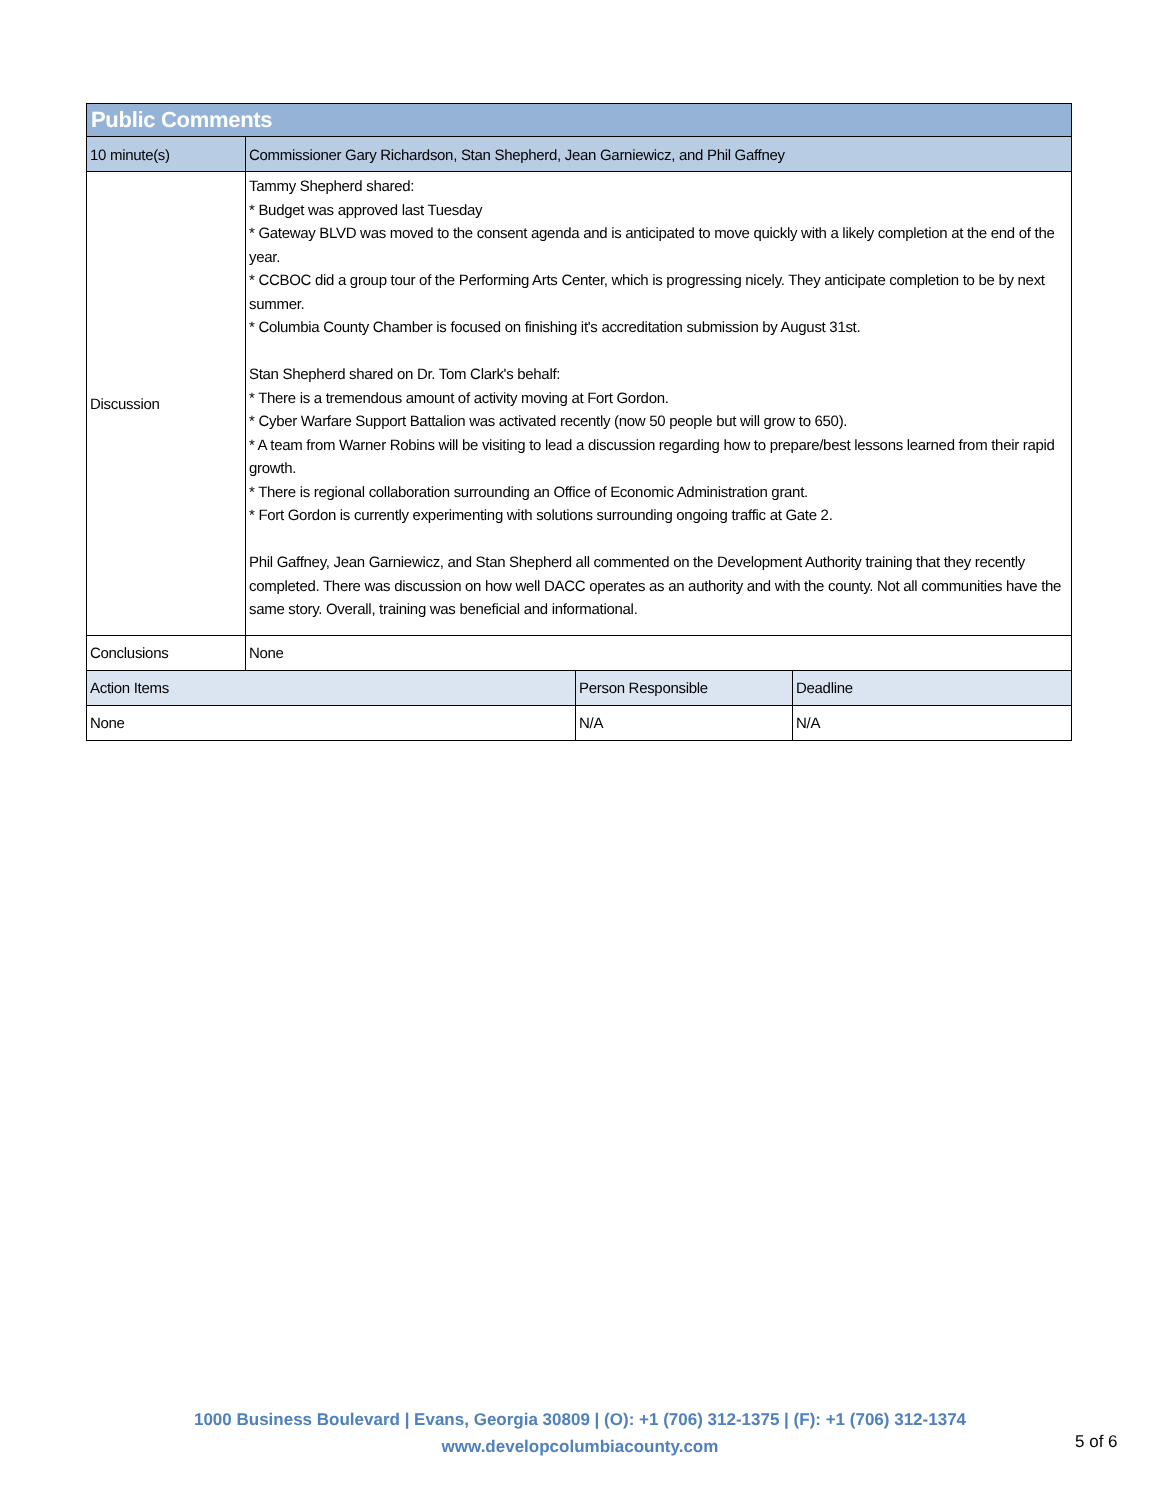| Public Comments | | | |
| --- | --- | --- | --- |
| 10 minute(s) | Commissioner Gary Richardson, Stan Shepherd, Jean Garniewicz, and Phil Gaffney | | |
| Discussion | Tammy Shepherd shared: * Budget was approved last Tuesday * Gateway BLVD was moved to the consent agenda and is anticipated to move quickly with a likely completion at the end of the year. * CCBOC did a group tour of the Performing Arts Center, which is progressing nicely. They anticipate completion to be by next summer. * Columbia County Chamber is focused on finishing it's accreditation submission by August 31st. Stan Shepherd shared on Dr. Tom Clark's behalf: * There is a tremendous amount of activity moving at Fort Gordon. * Cyber Warfare Support Battalion was activated recently (now 50 people but will grow to 650). * A team from Warner Robins will be visiting to lead a discussion regarding how to prepare/best lessons learned from their rapid growth. * There is regional collaboration surrounding an Office of Economic Administration grant. * Fort Gordon is currently experimenting with solutions surrounding ongoing traffic at Gate 2. Phil Gaffney, Jean Garniewicz, and Stan Shepherd all commented on the Development Authority training that they recently completed. There was discussion on how well DACC operates as an authority and with the county. Not all communities have the same story. Overall, training was beneficial and informational. | | |
| Conclusions | None | | |
| Action Items | | Person Responsible | Deadline |
| None | | N/A | N/A |
1000 Business Boulevard | Evans, Georgia 30809 | (O): +1 (706) 312-1375 | (F): +1 (706) 312-1374
www.developcolumbiacounty.com
5 of 6